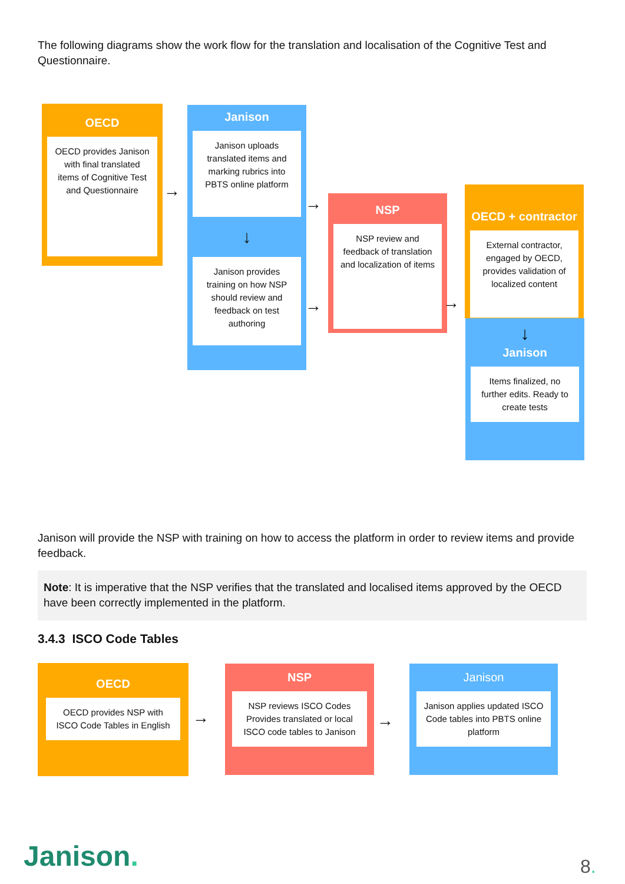The following diagrams show the work flow for the translation and localisation of the Cognitive Test and Questionnaire.
OECD
OECD provides Janison with final translated items of Cognitive Test and Questionnaire
→
Janison
Janison uploads translated items and marking rubrics into PBTS online platform
↓
Janison provides training on how NSP should review and feedback on test authoring
→
→
NSP
NSP review and feedback of translation and localization of items
→
OECD + contractor
External contractor, engaged by OECD, provides validation of localized content
↓
Janison
Items finalized, no further edits. Ready to create tests
Janison will provide the NSP with training on how to access the platform in order to review items and provide feedback.
Note: It is imperative that the NSP verifies that the translated and localised items approved by the OECD have been correctly implemented in the platform.
3.4.3 ISCO Code Tables
OECD
OECD provides NSP with ISCO Code Tables in English
→
NSP
NSP reviews ISCO Codes Provides translated or local ISCO code tables to Janison
→
Janison
Janison applies updated ISCO Code tables into PBTS online platform
Janison. 8.